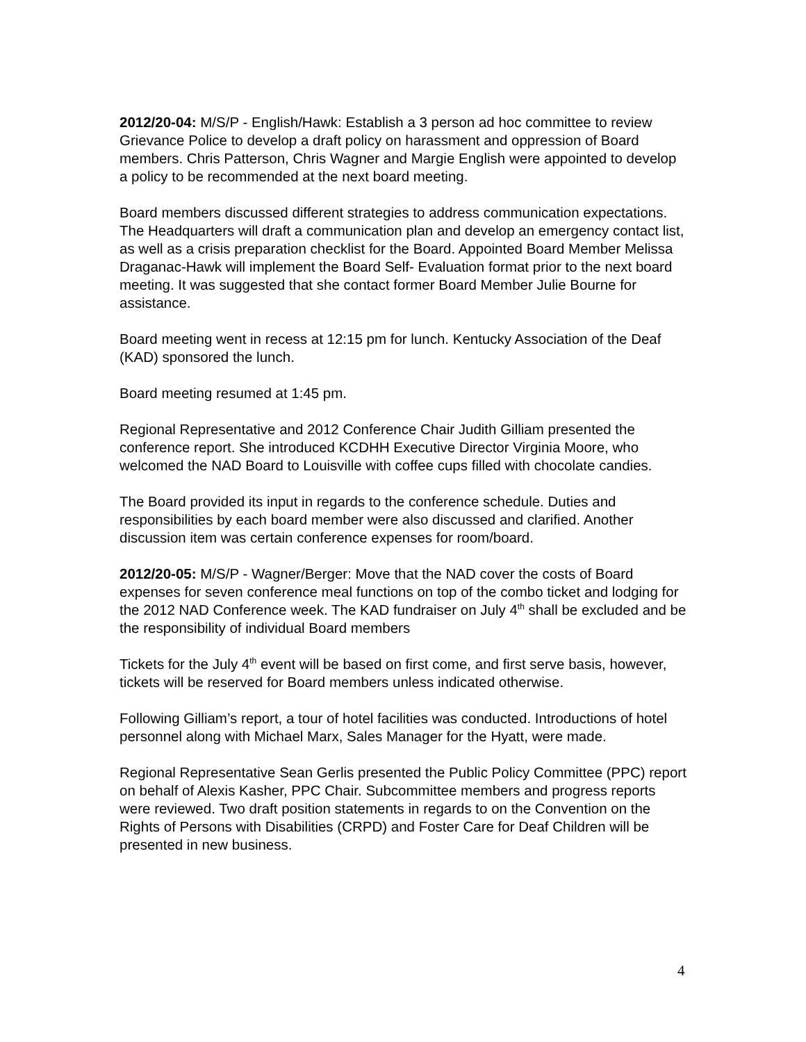2012/20-04: M/S/P - English/Hawk: Establish a 3 person ad hoc committee to review Grievance Police to develop a draft policy on harassment and oppression of Board members. Chris Patterson, Chris Wagner and Margie English were appointed to develop a policy to be recommended at the next board meeting.
Board members discussed different strategies to address communication expectations. The Headquarters will draft a communication plan and develop an emergency contact list, as well as a crisis preparation checklist for the Board. Appointed Board Member Melissa Draganac-Hawk will implement the Board Self- Evaluation format prior to the next board meeting. It was suggested that she contact former Board Member Julie Bourne for assistance.
Board meeting went in recess at 12:15 pm for lunch. Kentucky Association of the Deaf (KAD) sponsored the lunch.
Board meeting resumed at 1:45 pm.
Regional Representative and 2012 Conference Chair Judith Gilliam presented the conference report. She introduced KCDHH Executive Director Virginia Moore, who welcomed the NAD Board to Louisville with coffee cups filled with chocolate candies.
The Board provided its input in regards to the conference schedule. Duties and responsibilities by each board member were also discussed and clarified. Another discussion item was certain conference expenses for room/board.
2012/20-05: M/S/P - Wagner/Berger: Move that the NAD cover the costs of Board expenses for seven conference meal functions on top of the combo ticket and lodging for the 2012 NAD Conference week. The KAD fundraiser on July 4<sup>th</sup> shall be excluded and be the responsibility of individual Board members
Tickets for the July 4<sup>th</sup> event will be based on first come, and first serve basis, however, tickets will be reserved for Board members unless indicated otherwise.
Following Gilliam’s report, a tour of hotel facilities was conducted. Introductions of hotel personnel along with Michael Marx, Sales Manager for the Hyatt, were made.
Regional Representative Sean Gerlis presented the Public Policy Committee (PPC) report on behalf of Alexis Kasher, PPC Chair. Subcommittee members and progress reports were reviewed. Two draft position statements in regards to on the Convention on the Rights of Persons with Disabilities (CRPD) and Foster Care for Deaf Children will be presented in new business.
4